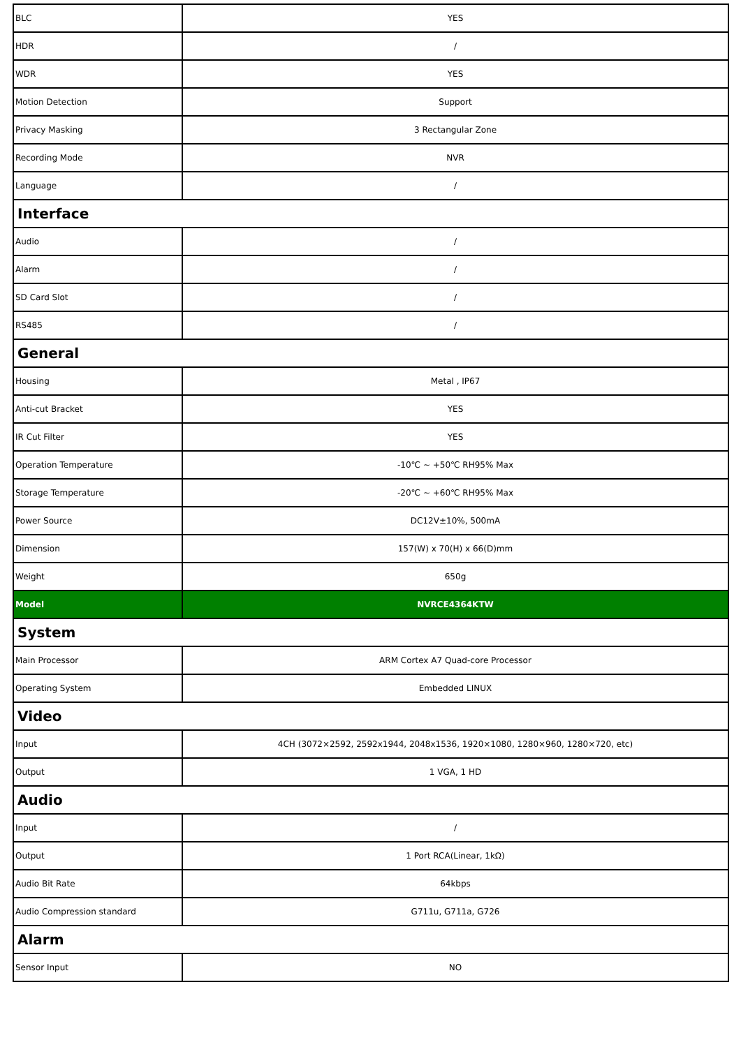| BLC | YES |
| HDR | / |
| WDR | YES |
| Motion Detection | Support |
| Privacy Masking | 3 Rectangular Zone |
| Recording Mode | NVR |
| Language | / |
| Interface | |
| Audio | / |
| Alarm | / |
| SD Card Slot | / |
| RS485 | / |
| General | |
| Housing | Metal , IP67 |
| Anti-cut Bracket | YES |
| IR Cut Filter | YES |
| Operation Temperature | -10℃ ~ +50℃ RH95% Max |
| Storage Temperature | -20℃ ~ +60℃ RH95% Max |
| Power Source | DC12V±10%, 500mA |
| Dimension | 157(W) x 70(H) x 66(D)mm |
| Weight | 650g |
| Model | NVRCE4364KTW |
| System | |
| Main Processor | ARM Cortex A7 Quad-core Processor |
| Operating System | Embedded LINUX |
| Video | |
| Input | 4CH (3072×2592, 2592x1944, 2048x1536, 1920×1080, 1280×960, 1280×720, etc) |
| Output | 1 VGA, 1 HD |
| Audio | |
| Input | / |
| Output | 1 Port RCA(Linear, 1kΩ) |
| Audio Bit Rate | 64kbps |
| Audio Compression standard | G711u, G711a, G726 |
| Alarm | |
| Sensor Input | NO |